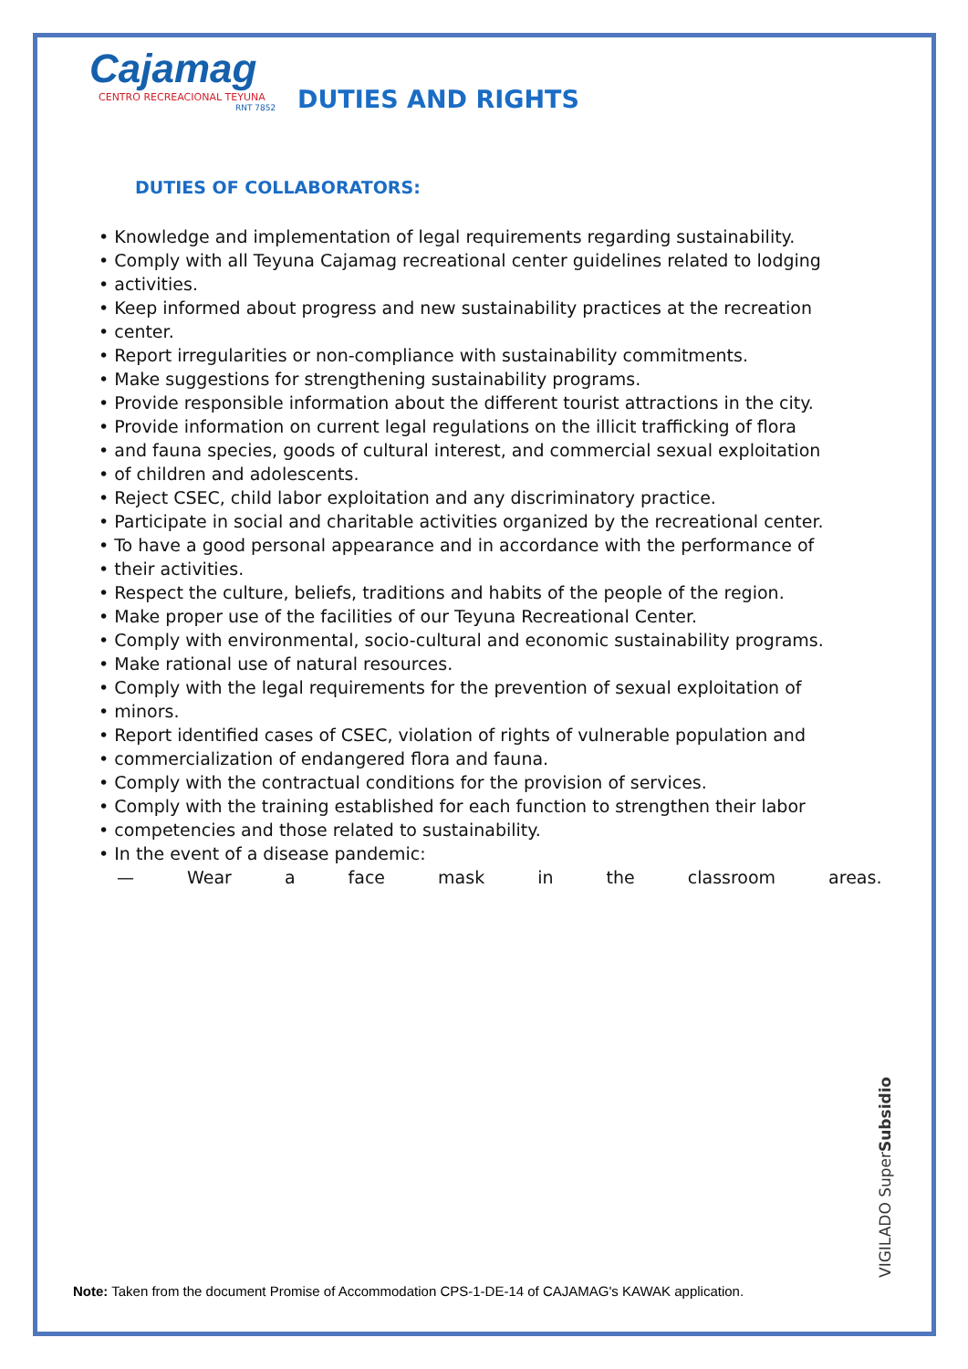Cajamag
CENTRO RECREACIONAL TEYUNA
RNT 7852
DUTIES AND RIGHTS
DUTIES OF COLLABORATORS:
• Knowledge and implementation of legal requirements regarding sustainability.
• Comply with all Teyuna Cajamag recreational center guidelines related to lodging
• activities.
• Keep informed about progress and new sustainability practices at the recreation
• center.
• Report irregularities or non-compliance with sustainability commitments.
• Make suggestions for strengthening sustainability programs.
• Provide responsible information about the different tourist attractions in the city.
• Provide information on current legal regulations on the illicit trafficking of flora
• and fauna species, goods of cultural interest, and commercial sexual exploitation
• of children and adolescents.
• Reject CSEC, child labor exploitation and any discriminatory practice.
• Participate in social and charitable activities organized by the recreational center.
• To have a good personal appearance and in accordance with the performance of
• their activities.
• Respect the culture, beliefs, traditions and habits of the people of the region.
• Make proper use of the facilities of our Teyuna Recreational Center.
• Comply with environmental, socio-cultural and economic sustainability programs.
• Make rational use of natural resources.
• Comply with the legal requirements for the prevention of sexual exploitation of
• minors.
• Report identified cases of CSEC, violation of rights of vulnerable population and
• commercialization of endangered flora and fauna.
• Comply with the contractual conditions for the provision of services.
• Comply with the training established for each function to strengthen their labor
• competencies and those related to sustainability.
• In the event of a disease pandemic:
— Wear a face mask in the classroom areas.
VIGILADO SuperSubsidio
Note: Taken from the document Promise of Accommodation CPS-1-DE-14 of CAJAMAG's KAWAK application.